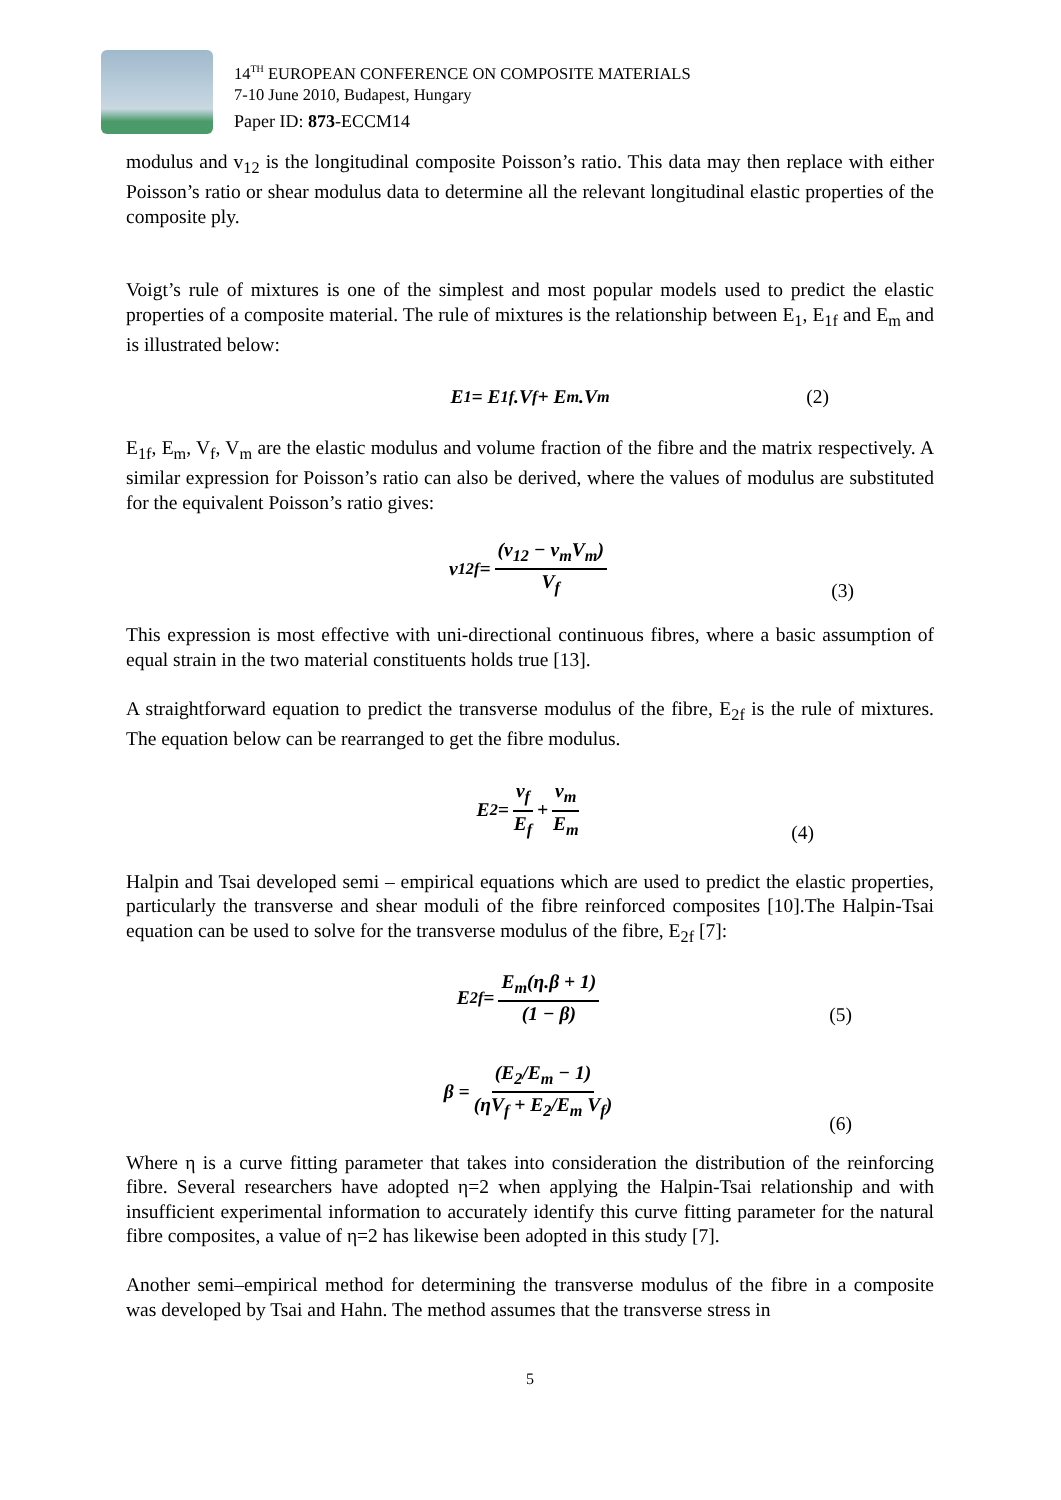14<sup>TH</sup> EUROPEAN CONFERENCE ON COMPOSITE MATERIALS
7-10 June 2010, Budapest, Hungary
Paper ID: 873-ECCM14
modulus and v<sub>12</sub> is the longitudinal composite Poisson’s ratio. This data may then replace with either Poisson’s ratio or shear modulus data to determine all the relevant longitudinal elastic properties of the composite ply.
Voigt’s rule of mixtures is one of the simplest and most popular models used to predict the elastic properties of a composite material. The rule of mixtures is the relationship between E<sub>1</sub>, E<sub>1f</sub> and E<sub>m</sub> and is illustrated below:
E<sub>1</sub>= E<sub>1f</sub>.V<sub>f</sub> + E<sub>m</sub>.V<sub>m</sub> (2)
E<sub>1f</sub>, E<sub>m</sub>, V<sub>f</sub>, V<sub>m</sub> are the elastic modulus and volume fraction of the fibre and the matrix respectively. A similar expression for Poisson’s ratio can also be derived, where the values of modulus are substituted for the equivalent Poisson’s ratio gives:
v<sub>12f</sub> = (v<sub>12</sub> − v<sub>m</sub>V<sub>m</sub>) V<sub>f</sub>
(3)
This expression is most effective with uni-directional continuous fibres, where a basic assumption of equal strain in the two material constituents holds true [13].
A straightforward equation to predict the transverse modulus of the fibre, E<sub>2f</sub> is the rule of mixtures. The equation below can be rearranged to get the fibre modulus.
E<sub>2</sub>= v<sub>f</sub> E<sub>f</sub> + v<sub>m</sub> E<sub>m</sub>
(4)
Halpin and Tsai developed semi – empirical equations which are used to predict the elastic properties, particularly the transverse and shear moduli of the fibre reinforced composites [10].The Halpin-Tsai equation can be used to solve for the transverse modulus of the fibre, E<sub>2f</sub> [7]:
E<sub>2f</sub>= E<sub>m</sub>(η.β + 1) (1 − β)
(5)
β = (E<sub>2</sub>/E<sub>m</sub> − 1) (ηV<sub>f</sub> + E<sub>2</sub>/E<sub>m</sub> V<sub>f</sub>)
(6)
Where η is a curve fitting parameter that takes into consideration the distribution of the reinforcing fibre. Several researchers have adopted η=2 when applying the Halpin-Tsai relationship and with insufficient experimental information to accurately identify this curve fitting parameter for the natural fibre composites, a value of η=2 has likewise been adopted in this study [7].
Another semi–empirical method for determining the transverse modulus of the fibre in a composite was developed by Tsai and Hahn. The method assumes that the transverse stress in
5